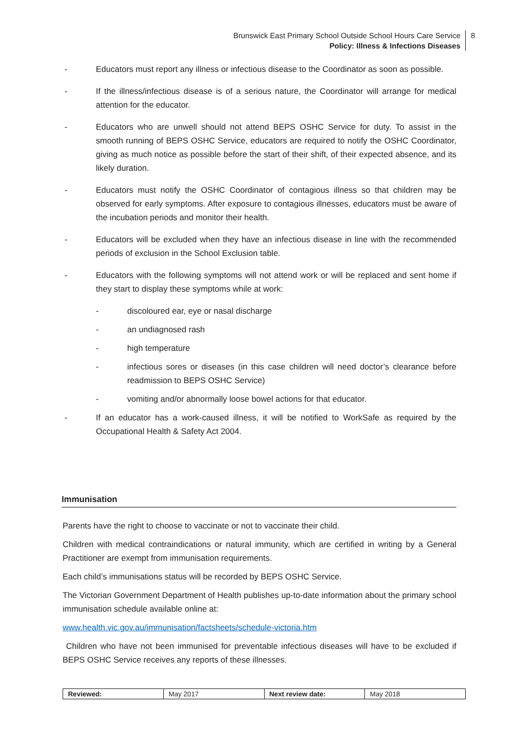Brunswick East Primary School Outside School Hours Care Service
Policy: Illness & Infections Diseases
8
- Educators must report any illness or infectious disease to the Coordinator as soon as possible.
- If the illness/infectious disease is of a serious nature, the Coordinator will arrange for medical attention for the educator.
- Educators who are unwell should not attend BEPS OSHC Service for duty. To assist in the smooth running of BEPS OSHC Service, educators are required to notify the OSHC Coordinator, giving as much notice as possible before the start of their shift, of their expected absence, and its likely duration.
- Educators must notify the OSHC Coordinator of contagious illness so that children may be observed for early symptoms. After exposure to contagious illnesses, educators must be aware of the incubation periods and monitor their health.
- Educators will be excluded when they have an infectious disease in line with the recommended periods of exclusion in the School Exclusion table.
- Educators with the following symptoms will not attend work or will be replaced and sent home if they start to display these symptoms while at work:
- discoloured ear, eye or nasal discharge
- an undiagnosed rash
- high temperature
- infectious sores or diseases (in this case children will need doctor’s clearance before readmission to BEPS OSHC Service)
- vomiting and/or abnormally loose bowel actions for that educator.
- If an educator has a work-caused illness, it will be notified to WorkSafe as required by the Occupational Health & Safety Act 2004.
Immunisation
Parents have the right to choose to vaccinate or not to vaccinate their child.
Children with medical contraindications or natural immunity, which are certified in writing by a General Practitioner are exempt from immunisation requirements.
Each child’s immunisations status will be recorded by BEPS OSHC Service.
The Victorian Government Department of Health publishes up-to-date information about the primary school immunisation schedule available online at:
www.health.vic.gov.au/immunisation/factsheets/schedule-victoria.htm
Children who have not been immunised for preventable infectious diseases will have to be excluded if BEPS OSHC Service receives any reports of these illnesses.
| Reviewed: | May 2017 | Next review date: | May 2018 |